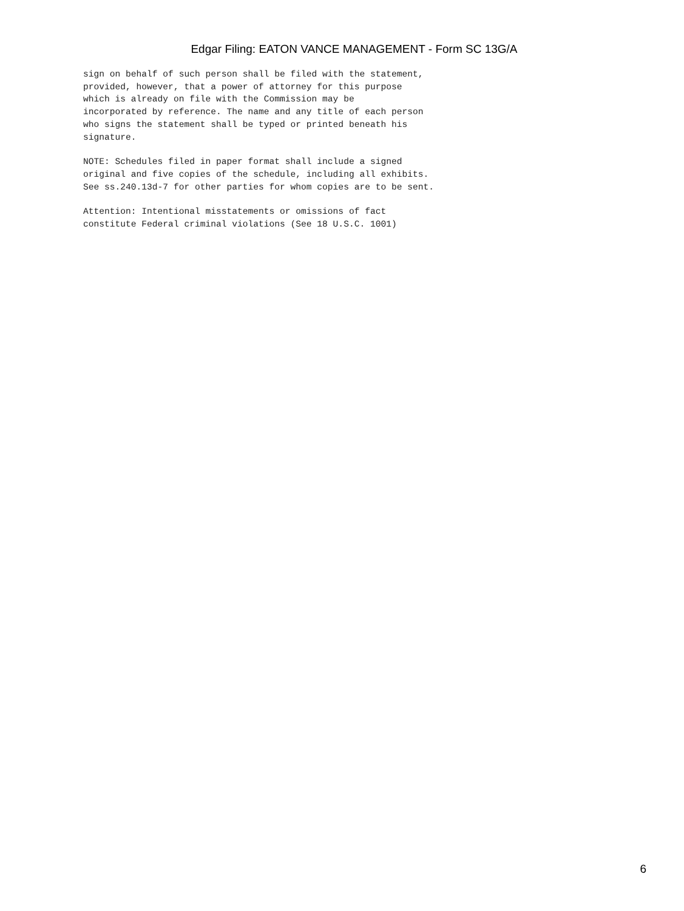Edgar Filing: EATON VANCE MANAGEMENT - Form SC 13G/A
sign on behalf of such person shall be filed with the statement,
provided, however, that a power of attorney for this purpose
which is already on file with the Commission may be
incorporated by reference. The name and any title of each person
who signs the statement shall be typed or printed beneath his
signature.
NOTE: Schedules filed in paper format shall include a signed
original and five copies of the schedule, including all exhibits.
See ss.240.13d-7 for other parties for whom copies are to be sent.
Attention: Intentional misstatements or omissions of fact
constitute Federal criminal violations (See 18 U.S.C. 1001)
6